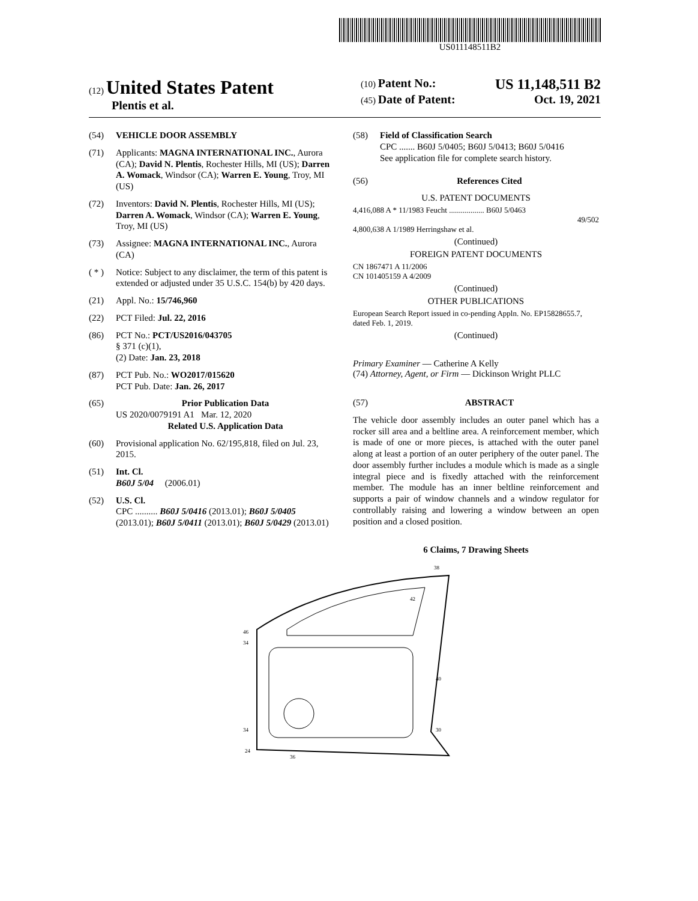US011148511B2
(12) United States Patent
Plentis et al.
(10) Patent No.: US 11,148,511 B2
(45) Date of Patent: Oct. 19, 2021
(54) VEHICLE DOOR ASSEMBLY
(71) Applicants: MAGNA INTERNATIONAL INC., Aurora (CA); David N. Plentis, Rochester Hills, MI (US); Darren A. Womack, Windsor (CA); Warren E. Young, Troy, MI (US)
(72) Inventors: David N. Plentis, Rochester Hills, MI (US); Darren A. Womack, Windsor (CA); Warren E. Young, Troy, MI (US)
(73) Assignee: MAGNA INTERNATIONAL INC., Aurora (CA)
( * ) Notice: Subject to any disclaimer, the term of this patent is extended or adjusted under 35 U.S.C. 154(b) by 420 days.
(21) Appl. No.: 15/746,960
(22) PCT Filed: Jul. 22, 2016
(86) PCT No.: PCT/US2016/043705
§ 371 (c)(1),
(2) Date: Jan. 23, 2018
(87) PCT Pub. No.: WO2017/015620
PCT Pub. Date: Jan. 26, 2017
(65) Prior Publication Data
US 2020/0079191 A1 Mar. 12, 2020
Related U.S. Application Data
(60) Provisional application No. 62/195,818, filed on Jul. 23, 2015.
(51) Int. Cl.
B60J 5/04 (2006.01)
(52) U.S. Cl.
CPC .......... B60J 5/0416 (2013.01); B60J 5/0405 (2013.01); B60J 5/0411 (2013.01); B60J 5/0429 (2013.01)
(58) Field of Classification Search
CPC ....... B60J 5/0405; B60J 5/0413; B60J 5/0416
See application file for complete search history.
(56) References Cited
U.S. PATENT DOCUMENTS
4,416,088 A * 11/1983 Feucht .................. B60J 5/0463
49/502
4,800,638 A 1/1989 Herringshaw et al.
(Continued)
FOREIGN PATENT DOCUMENTS
CN 1867471 A 11/2006
CN 101405159 A 4/2009
(Continued)
OTHER PUBLICATIONS
European Search Report issued in co-pending Appln. No. EP15828655.7, dated Feb. 1, 2019.
(Continued)
Primary Examiner — Catherine A Kelly
(74) Attorney, Agent, or Firm — Dickinson Wright PLLC
(57) ABSTRACT
The vehicle door assembly includes an outer panel which has a rocker sill area and a beltline area. A reinforcement member, which is made of one or more pieces, is attached with the outer panel along at least a portion of an outer periphery of the outer panel. The door assembly further includes a module which is made as a single integral piece and is fixedly attached with the reinforcement member. The module has an inner beltline reinforcement and supports a pair of window channels and a window regulator for controllably raising and lowering a window between an open position and a closed position.
6 Claims, 7 Drawing Sheets
38
42
46
34
40
30
34
24
36